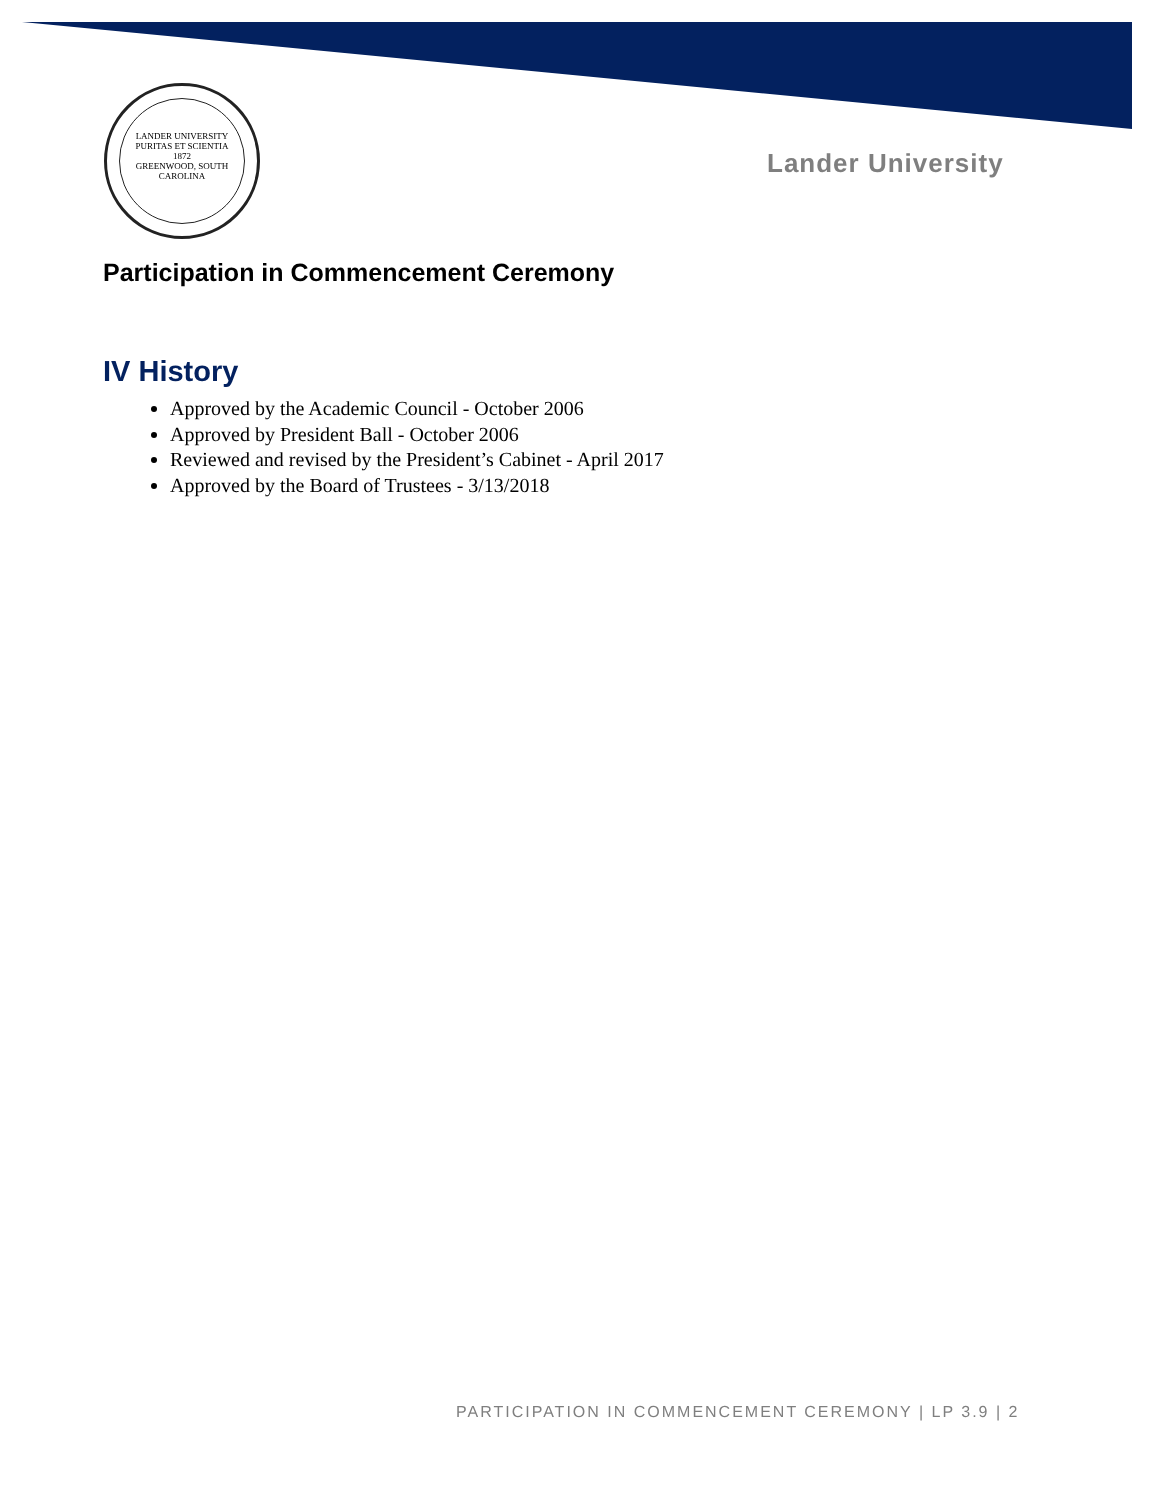LANDER UNIVERSITY
PURITAS ET SCIENTIA
1872
GREENWOOD, SOUTH CAROLINA
Lander University
Participation in Commencement Ceremony
IV History
Approved by the Academic Council - October 2006
Approved by President Ball - October 2006
Reviewed and revised by the President’s Cabinet - April 2017
Approved by the Board of Trustees - 3/13/2018
PARTICIPATION IN COMMENCEMENT CEREMONY | LP 3.9 | 2